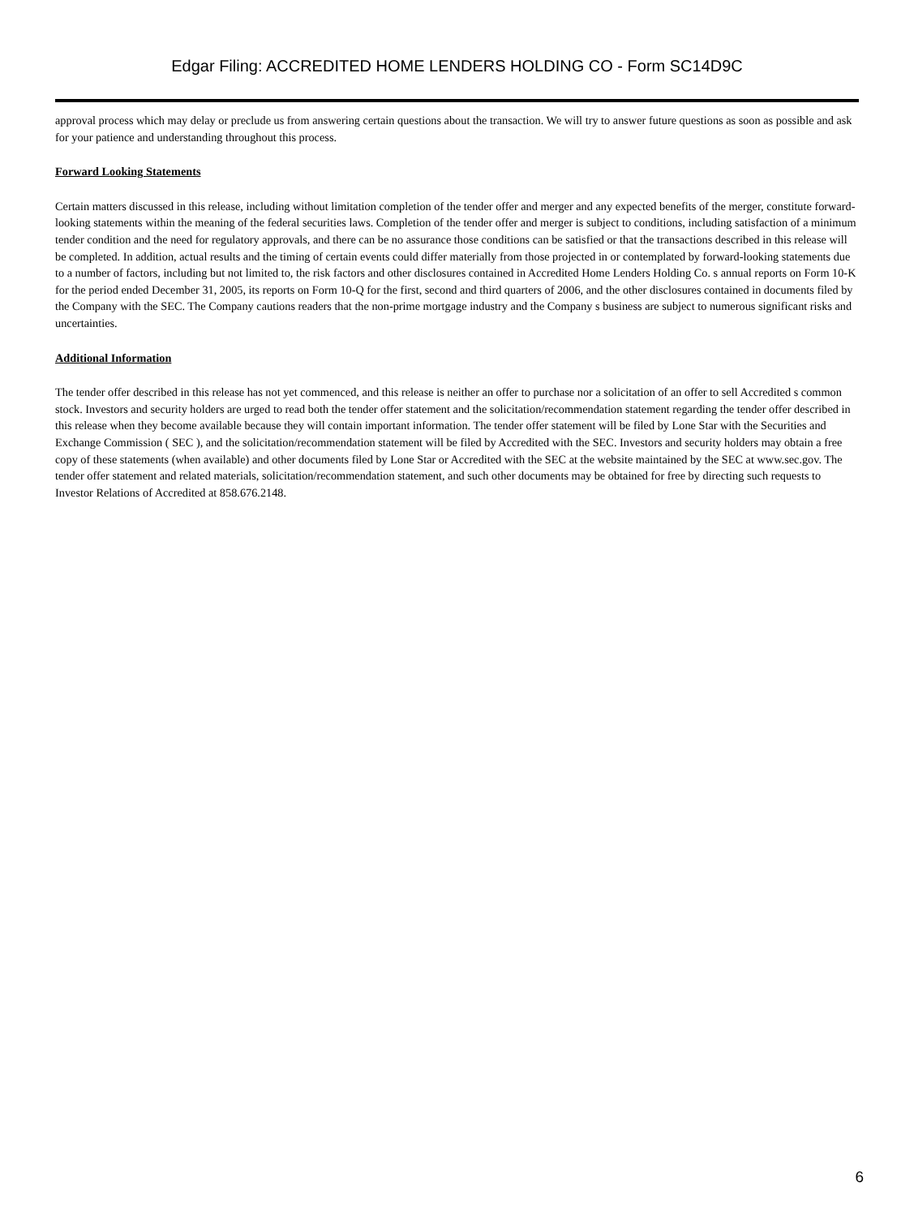Edgar Filing: ACCREDITED HOME LENDERS HOLDING CO - Form SC14D9C
approval process which may delay or preclude us from answering certain questions about the transaction. We will try to answer future questions as soon as possible and ask for your patience and understanding throughout this process.
Forward Looking Statements
Certain matters discussed in this release, including without limitation completion of the tender offer and merger and any expected benefits of the merger, constitute forward-looking statements within the meaning of the federal securities laws. Completion of the tender offer and merger is subject to conditions, including satisfaction of a minimum tender condition and the need for regulatory approvals, and there can be no assurance those conditions can be satisfied or that the transactions described in this release will be completed. In addition, actual results and the timing of certain events could differ materially from those projected in or contemplated by forward-looking statements due to a number of factors, including but not limited to, the risk factors and other disclosures contained in Accredited Home Lenders Holding Co. s annual reports on Form 10-K for the period ended December 31, 2005, its reports on Form 10-Q for the first, second and third quarters of 2006, and the other disclosures contained in documents filed by the Company with the SEC. The Company cautions readers that the non-prime mortgage industry and the Company s business are subject to numerous significant risks and uncertainties.
Additional Information
The tender offer described in this release has not yet commenced, and this release is neither an offer to purchase nor a solicitation of an offer to sell Accredited s common stock. Investors and security holders are urged to read both the tender offer statement and the solicitation/recommendation statement regarding the tender offer described in this release when they become available because they will contain important information. The tender offer statement will be filed by Lone Star with the Securities and Exchange Commission ( SEC ), and the solicitation/recommendation statement will be filed by Accredited with the SEC. Investors and security holders may obtain a free copy of these statements (when available) and other documents filed by Lone Star or Accredited with the SEC at the website maintained by the SEC at www.sec.gov. The tender offer statement and related materials, solicitation/recommendation statement, and such other documents may be obtained for free by directing such requests to Investor Relations of Accredited at 858.676.2148.
6